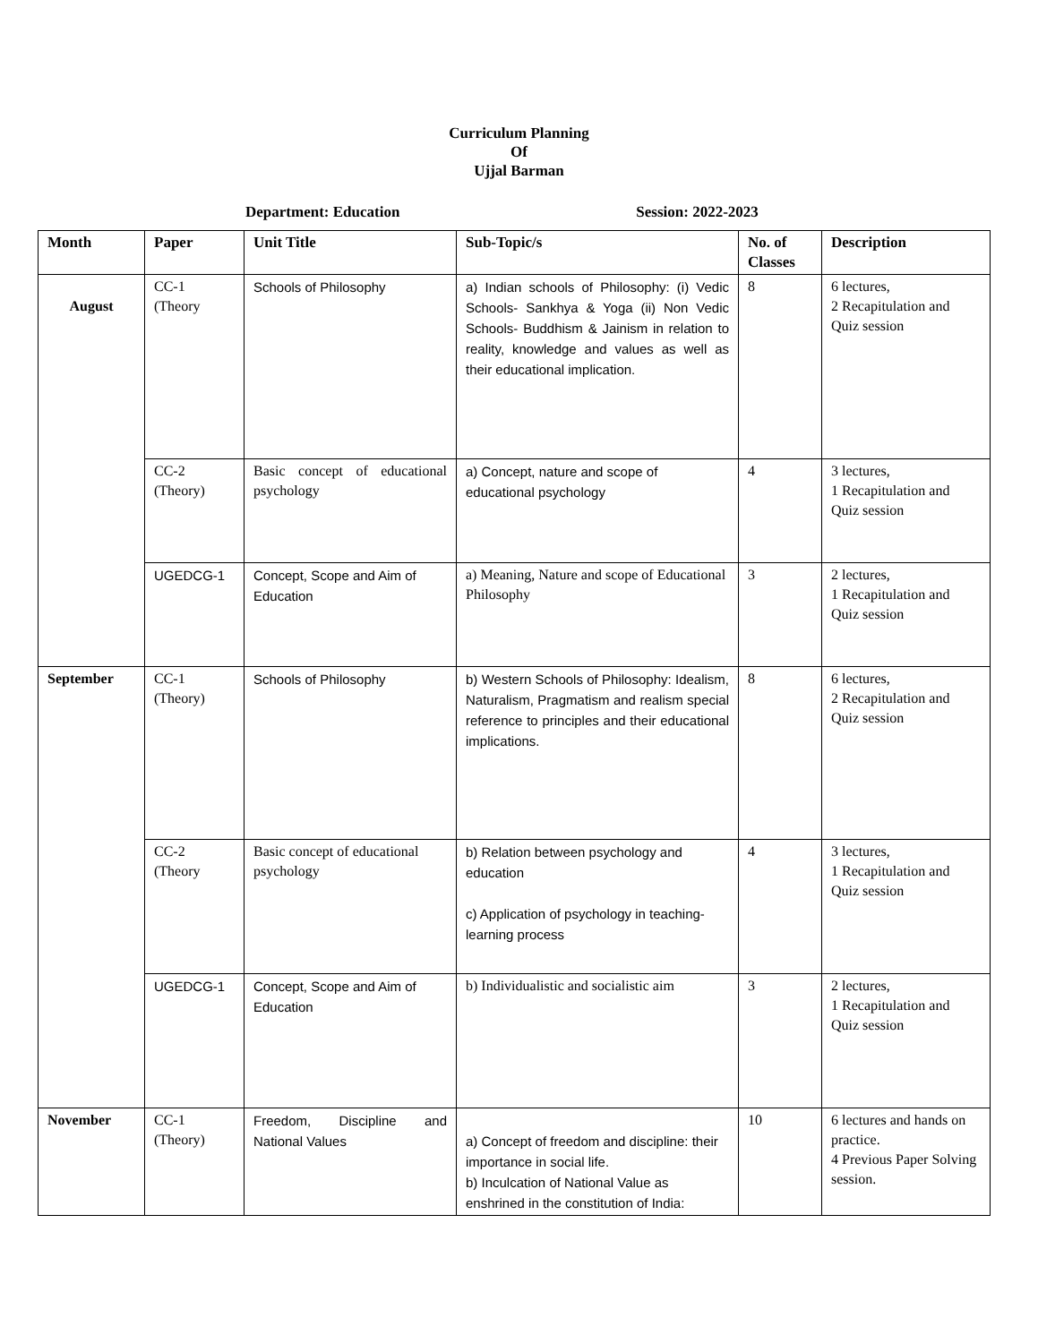Curriculum Planning
Of
Ujjal Barman
Department: Education Session: 2022-2023
| Month | Paper | Unit Title | Sub-Topic/s | No. of Classes | Description |
| --- | --- | --- | --- | --- | --- |
| August | CC-1 (Theory | Schools of Philosophy | a) Indian schools of Philosophy: (i) Vedic Schools- Sankhya & Yoga (ii) Non Vedic Schools- Buddhism & Jainism in relation to reality, knowledge and values as well as their educational implication. | 8 | 6 lectures, 2 Recapitulation and Quiz session |
| | CC-2 (Theory) | Basic concept of educational psychology | a) Concept, nature and scope of educational psychology | 4 | 3 lectures, 1 Recapitulation and Quiz session |
| | UGEDCG-1 | Concept, Scope and Aim of Education | a) Meaning, Nature and scope of Educational Philosophy | 3 | 2 lectures, 1 Recapitulation and Quiz session |
| September | CC-1 (Theory) | Schools of Philosophy | b) Western Schools of Philosophy: Idealism, Naturalism, Pragmatism and realism special reference to principles and their educational implications. | 8 | 6 lectures, 2 Recapitulation and Quiz session |
| | CC-2 (Theory | Basic concept of educational psychology | b) Relation between psychology and education c) Application of psychology in teaching-learning process | 4 | 3 lectures, 1 Recapitulation and Quiz session |
| | UGEDCG-1 | Concept, Scope and Aim of Education | b) Individualistic and socialistic aim | 3 | 2 lectures, 1 Recapitulation and Quiz session |
| November | CC-1 (Theory) | Freedom, Discipline and National Values | a) Concept of freedom and discipline: their importance in social life. b) Inculcation of National Value as enshrined in the constitution of India: | 10 | 6 lectures and hands on practice. 4 Previous Paper Solving session. |